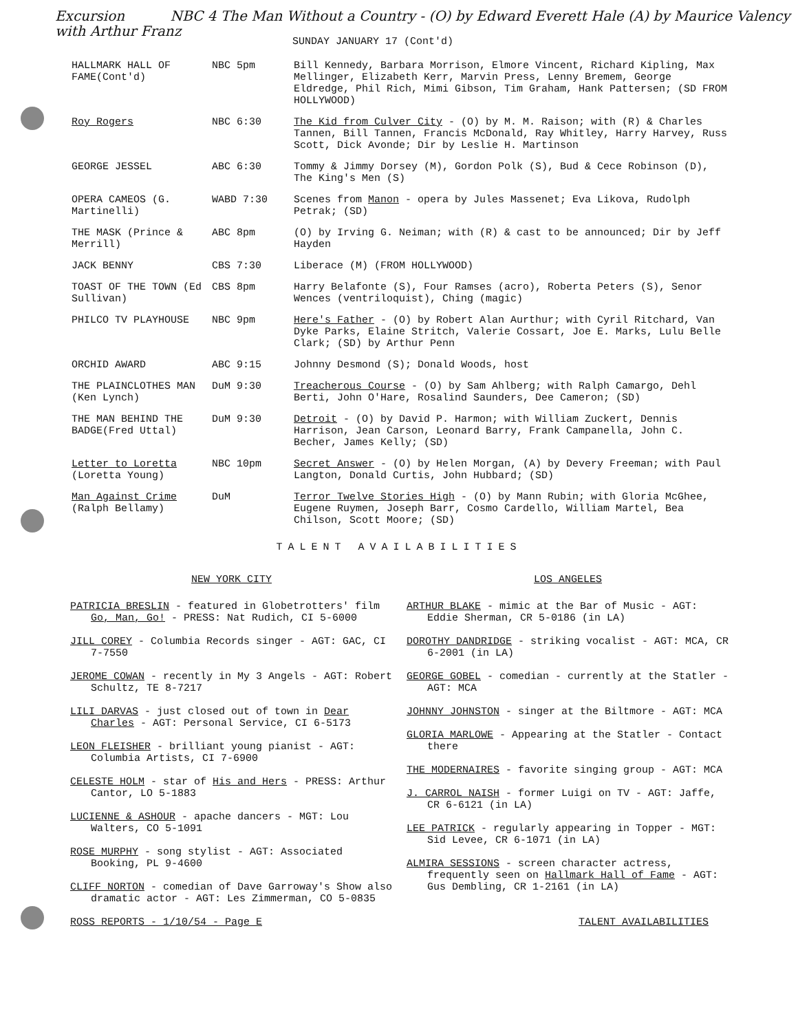Excursion NBC 4 The Man Without a Country - (O) by Edward Everett Hale (A) by Maurice Valency with Arthur Franz
SUNDAY JANUARY 17 (Cont'd)
| HALLMARK HALL OF FAME(Cont'd) | NBC 5pm | Bill Kennedy, Barbara Morrison, Elmore Vincent, Richard Kipling, Max Mellinger, Elizabeth Kerr, Marvin Press, Lenny Bremem, George Eldredge, Phil Rich, Mimi Gibson, Tim Graham, Hank Pattersen; (SD FROM HOLLYWOOD) |
| Roy Rogers | NBC 6:30 | The Kid from Culver City - (O) by M. M. Raison; with (R) & Charles Tannen, Bill Tannen, Francis McDonald, Ray Whitley, Harry Harvey, Russ Scott, Dick Avonde; Dir by Leslie H. Martinson |
| GEORGE JESSEL | ABC 6:30 | Tommy & Jimmy Dorsey (M), Gordon Polk (S), Bud & Cece Robinson (D), The King's Men (S) |
| OPERA CAMEOS (G. Martinelli) | WABD 7:30 | Scenes from Manon - opera by Jules Massenet; Eva Likova, Rudolph Petrak; (SD) |
| THE MASK (Prince & Merrill) | ABC 8pm | (O) by Irving G. Neiman; with (R) & cast to be announced; Dir by Jeff Hayden |
| JACK BENNY | CBS 7:30 | Liberace (M) (FROM HOLLYWOOD) |
| TOAST OF THE TOWN (Ed Sullivan) | CBS 8pm | Harry Belafonte (S), Four Ramses (acro), Roberta Peters (S), Senor Wences (ventriloquist), Ching (magic) |
| PHILCO TV PLAYHOUSE | NBC 9pm | Here's Father - (O) by Robert Alan Aurthur; with Cyril Ritchard, Van Dyke Parks, Elaine Stritch, Valerie Cossart, Joe E. Marks, Lulu Belle Clark; (SD) by Arthur Penn |
| ORCHID AWARD | ABC 9:15 | Johnny Desmond (S); Donald Woods, host |
| THE PLAINCLOTHES MAN (Ken Lynch) | DuM 9:30 | Treacherous Course - (O) by Sam Ahlberg; with Ralph Camargo, Dehl Berti, John O'Hare, Rosalind Saunders, Dee Cameron; (SD) |
| THE MAN BEHIND THE BADGE(Fred Uttal) | DuM 9:30 | Detroit - (O) by David P. Harmon; with William Zuckert, Dennis Harrison, Jean Carson, Leonard Barry, Frank Campanella, John C. Becher, James Kelly; (SD) |
| Letter to Loretta (Loretta Young) | NBC 10pm | Secret Answer - (O) by Helen Morgan, (A) by Devery Freeman; with Paul Langton, Donald Curtis, John Hubbard; (SD) |
| Man Against Crime (Ralph Bellamy) | DuM | Terror Twelve Stories High - (O) by Mann Rubin; with Gloria McGhee, Eugene Ruymen, Joseph Barr, Cosmo Cardello, William Martel, Bea Chilson, Scott Moore; (SD) |
TALENT AVAILABILITIES
NEW YORK CITY
PATRICIA BRESLIN - featured in Globetrotters' film Go, Man, Go! - PRESS: Nat Rudich, CI 5-6000
JILL COREY - Columbia Records singer - AGT: GAC, CI 7-7550
JEROME COWAN - recently in My 3 Angels - AGT: Robert Schultz, TE 8-7217
LILI DARVAS - just closed out of town in Dear Charles - AGT: Personal Service, CI 6-5173
LEON FLEISHER - brilliant young pianist - AGT: Columbia Artists, CI 7-6900
CELESTE HOLM - star of His and Hers - PRESS: Arthur Cantor, LO 5-1883
LUCIENNE & ASHOUR - apache dancers - MGT: Lou Walters, CO 5-1091
ROSE MURPHY - song stylist - AGT: Associated Booking, PL 9-4600
CLIFF NORTON - comedian of Dave Garroway's Show also dramatic actor - AGT: Les Zimmerman, CO 5-0835
LOS ANGELES
ARTHUR BLAKE - mimic at the Bar of Music - AGT: Eddie Sherman, CR 5-0186 (in LA)
DOROTHY DANDRIDGE - striking vocalist - AGT: MCA, CR 6-2001 (in LA)
GEORGE GOBEL - comedian - currently at the Statler - AGT: MCA
JOHNNY JOHNSTON - singer at the Biltmore - AGT: MCA
GLORIA MARLOWE - Appearing at the Statler - Contact there
THE MODERNAIRES - favorite singing group - AGT: MCA
J. CARROL NAISH - former Luigi on TV - AGT: Jaffe, CR 6-6121 (in LA)
LEE PATRICK - regularly appearing in Topper - MGT: Sid Levee, CR 6-1071 (in LA)
ALMIRA SESSIONS - screen character actress, frequently seen on Hallmark Hall of Fame - AGT: Gus Dembling, CR 1-2161 (in LA)
ROSS REPORTS - 1/10/54 - Page E TALENT AVAILABILITIES